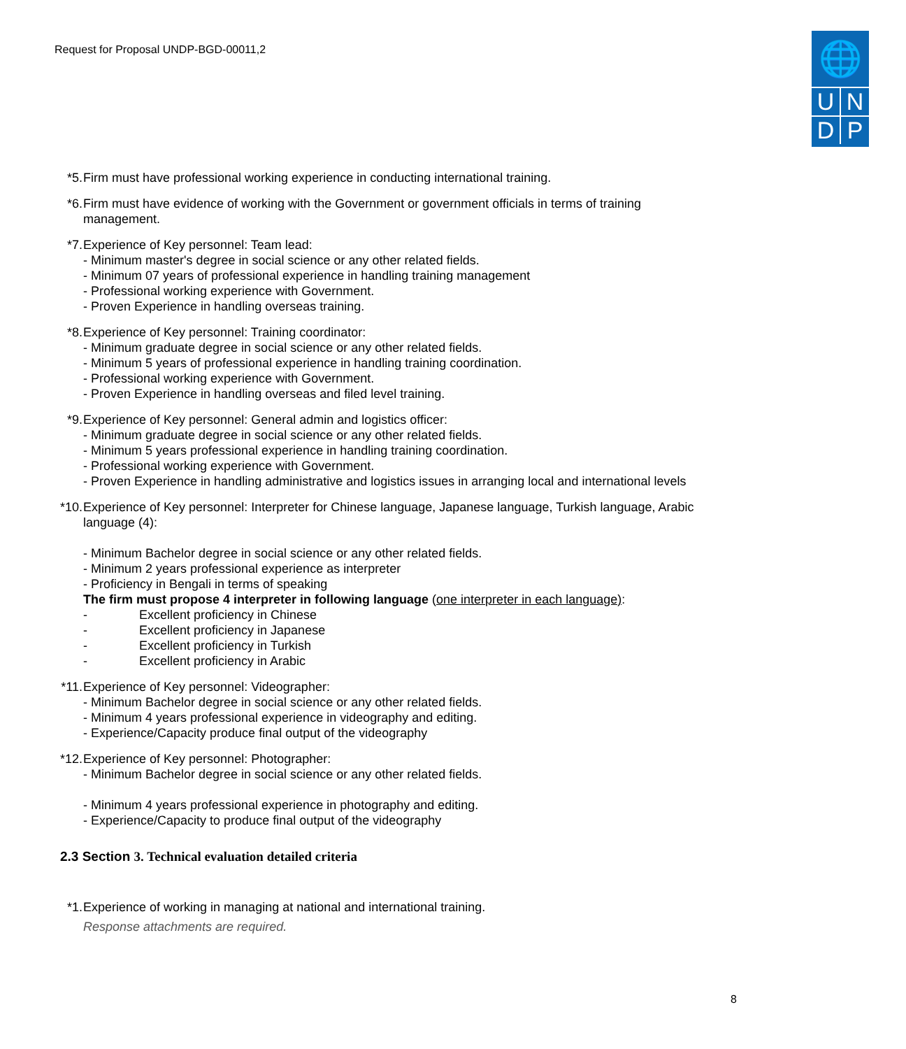Request for Proposal UNDP-BGD-00011,2
🌐
UNDP
*5. Firm must have professional working experience in conducting international training.
*6. Firm must have evidence of working with the Government or government officials in terms of training management.
*7. Experience of Key personnel: Team lead:
- Minimum master's degree in social science or any other related fields.
- Minimum 07 years of professional experience in handling training management
- Professional working experience with Government.
- Proven Experience in handling overseas training.
*8. Experience of Key personnel: Training coordinator:
- Minimum graduate degree in social science or any other related fields.
- Minimum 5 years of professional experience in handling training coordination.
- Professional working experience with Government.
- Proven Experience in handling overseas and filed level training.
*9. Experience of Key personnel: General admin and logistics officer:
- Minimum graduate degree in social science or any other related fields.
- Minimum 5 years professional experience in handling training coordination.
- Professional working experience with Government.
- Proven Experience in handling administrative and logistics issues in arranging local and international levels
*10.
Experience of Key personnel: Interpreter for Chinese language, Japanese language, Turkish language, Arabic language (4):
- Minimum Bachelor degree in social science or any other related fields.
- Minimum 2 years professional experience as interpreter
- Proficiency in Bengali in terms of speaking
The firm must propose 4 interpreter in following language (one interpreter in each language):
- Excellent proficiency in Chinese
- Excellent proficiency in Japanese
- Excellent proficiency in Turkish
- Excellent proficiency in Arabic
*11.
Experience of Key personnel: Videographer:
- Minimum Bachelor degree in social science or any other related fields.
- Minimum 4 years professional experience in videography and editing.
- Experience/Capacity produce final output of the videography
*12.
Experience of Key personnel: Photographer:
- Minimum Bachelor degree in social science or any other related fields.
- Minimum 4 years professional experience in photography and editing.
- Experience/Capacity to produce final output of the videography
2.3 Section 3. Technical evaluation detailed criteria
*1. Experience of working in managing at national and international training.
Response attachments are required.
8